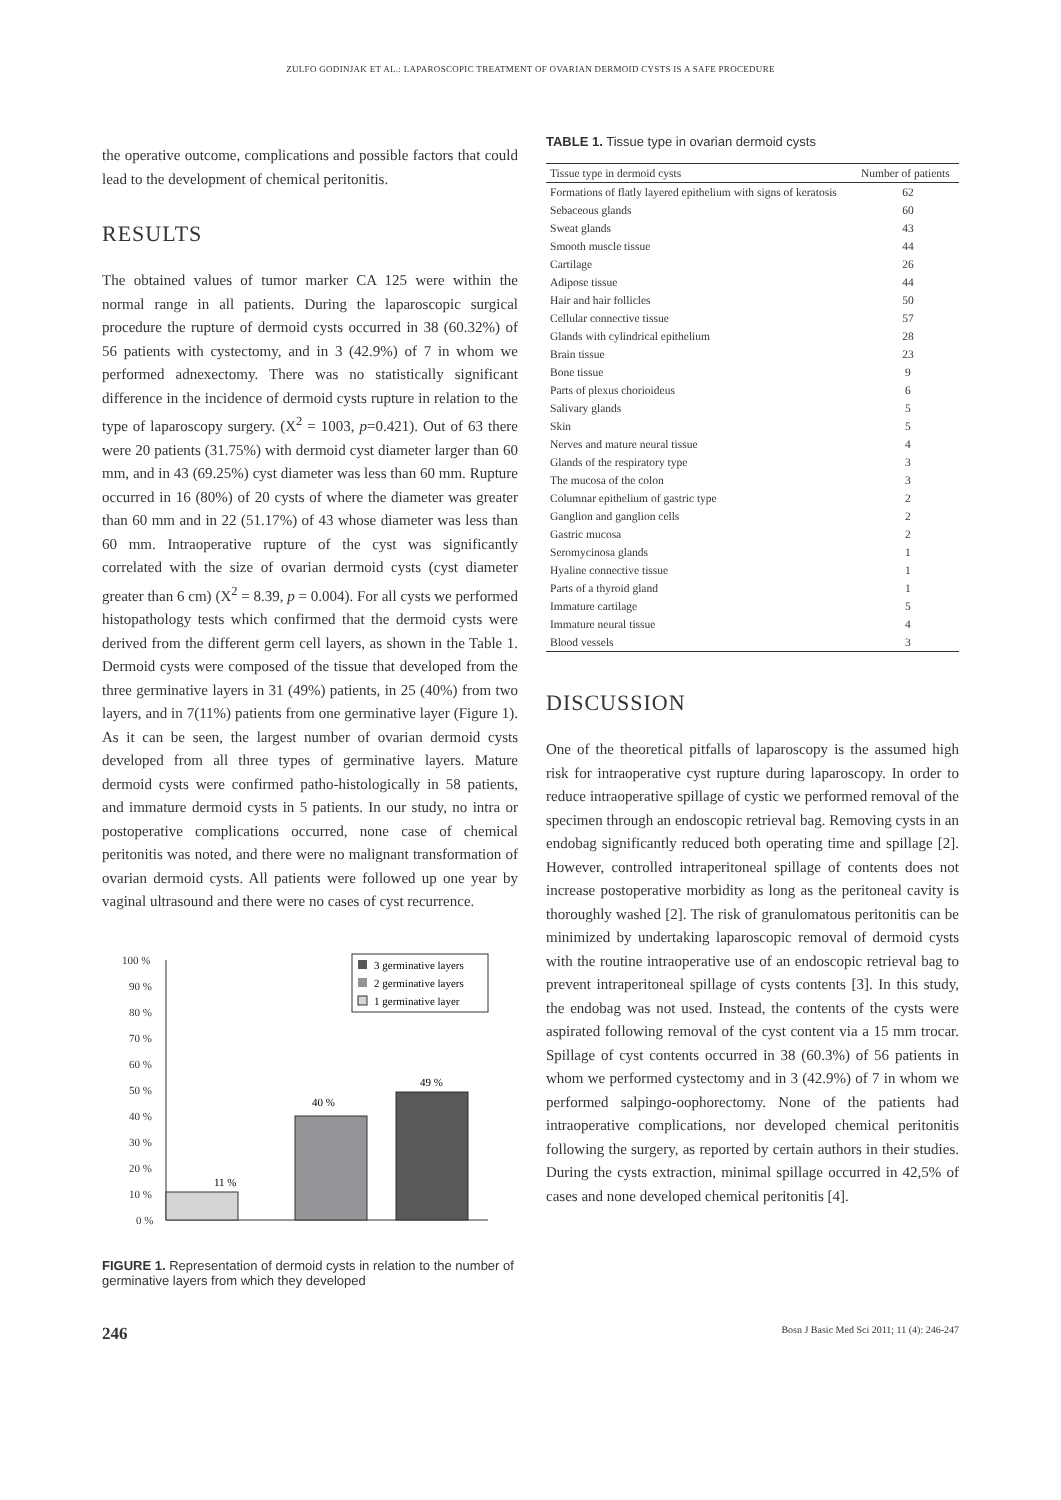ZULFO GODINJAK ET AL.: LAPAROSCOPIC TREATMENT OF OVARIAN DERMOID CYSTS IS A SAFE PROCEDURE
the operative outcome, complications and possible factors that could lead to the development of chemical peritonitis.
RESULTS
The obtained values of tumor marker CA 125 were within the normal range in all patients. During the laparoscopic surgical procedure the rupture of dermoid cysts occurred in 38 (60.32%) of 56 patients with cystectomy, and in 3 (42.9%) of 7 in whom we performed adnexectomy. There was no statistically significant difference in the incidence of dermoid cysts rupture in relation to the type of laparoscopy surgery. (X<sup>2</sup> = 1003, p=0.421). Out of 63 there were 20 patients (31.75%) with dermoid cyst diameter larger than 60 mm, and in 43 (69.25%) cyst diameter was less than 60 mm. Rupture occurred in 16 (80%) of 20 cysts of where the diameter was greater than 60 mm and in 22 (51.17%) of 43 whose diameter was less than 60 mm. Intraoperative rupture of the cyst was significantly correlated with the size of ovarian dermoid cysts (cyst diameter greater than 6 cm) (X<sup>2</sup> = 8.39, p = 0.004). For all cysts we performed histopathology tests which confirmed that the dermoid cysts were derived from the different germ cell layers, as shown in the Table 1. Dermoid cysts were composed of the tissue that developed from the three germinative layers in 31 (49%) patients, in 25 (40%) from two layers, and in 7(11%) patients from one germinative layer (Figure 1). As it can be seen, the largest number of ovarian dermoid cysts developed from all three types of germinative layers. Mature dermoid cysts were confirmed patho-histologically in 58 patients, and immature dermoid cysts in 5 patients. In our study, no intra or postoperative complications occurred, none case of chemical peritonitis was noted, and there were no malignant transformation of ovarian dermoid cysts. All patients were followed up one year by vaginal ultrasound and there were no cases of cyst recurrence.
100 %
90 %
80 %
70 %
60 %
50 %
40 %
30 %
20 %
10 %
0 %
11 %
40 %
49 %
3 germinative layers
2 germinative layers
1 germinative layer
FIGURE 1. Representation of dermoid cysts in relation to the number of germinative layers from which they developed
TABLE 1. Tissue type in ovarian dermoid cysts
| Tissue type in dermoid cysts | Number of patients |
| --- | --- |
| Formations of flatly layered epithelium with signs of keratosis | 62 |
| Sebaceous glands | 60 |
| Sweat glands | 43 |
| Smooth muscle tissue | 44 |
| Cartilage | 26 |
| Adipose tissue | 44 |
| Hair and hair follicles | 50 |
| Cellular connective tissue | 57 |
| Glands with cylindrical epithelium | 28 |
| Brain tissue | 23 |
| Bone tissue | 9 |
| Parts of plexus chorioideus | 6 |
| Salivary glands | 5 |
| Skin | 5 |
| Nerves and mature neural tissue | 4 |
| Glands of the respiratory type | 3 |
| The mucosa of the colon | 3 |
| Columnar epithelium of gastric type | 2 |
| Ganglion and ganglion cells | 2 |
| Gastric mucosa | 2 |
| Seromycinosa glands | 1 |
| Hyaline connective tissue | 1 |
| Parts of a thyroid gland | 1 |
| Immature cartilage | 5 |
| Immature neural tissue | 4 |
| Blood vessels | 3 |
DISCUSSION
One of the theoretical pitfalls of laparoscopy is the assumed high risk for intraoperative cyst rupture during laparoscopy. In order to reduce intraoperative spillage of cystic we performed removal of the specimen through an endoscopic retrieval bag. Removing cysts in an endobag significantly reduced both operating time and spillage [2]. However, controlled intraperitoneal spillage of contents does not increase postoperative morbidity as long as the peritoneal cavity is thoroughly washed [2]. The risk of granulomatous peritonitis can be minimized by undertaking laparoscopic removal of dermoid cysts with the routine intraoperative use of an endoscopic retrieval bag to prevent intraperitoneal spillage of cysts contents [3]. In this study, the endobag was not used. Instead, the contents of the cysts were aspirated following removal of the cyst content via a 15 mm trocar. Spillage of cyst contents occurred in 38 (60.3%) of 56 patients in whom we performed cystectomy and in 3 (42.9%) of 7 in whom we performed salpingo-oophorectomy. None of the patients had intraoperative complications, nor developed chemical peritonitis following the surgery, as reported by certain authors in their studies. During the cysts extraction, minimal spillage occurred in 42,5% of cases and none developed chemical peritonitis [4].
246 Bosn J Basic Med Sci 2011; 11 (4): 246-247